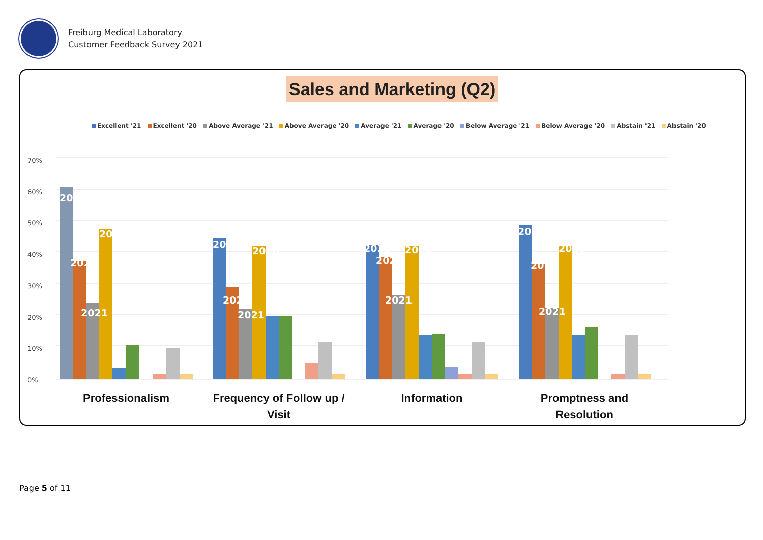Freiburg Medical Laboratory
Customer Feedback Survey 2021
Sales and Marketing (Q2)
Excellent '21 Excellent '20 Above Average '21 Above Average '20 Average '21 Average '20 Below Average '21 Below Average '20 Abstain '21 Abstain '20
70%
60%
50%
40%
30%
20%
10%
0%
2021
2020
2021
2020
2021
2020
2021
2020
2021
2020
2021
2020
2021
2020
2021
2020
Professionalism
Frequency of Follow up /
Visit
Information
Promptness and
Resolution
Page 5 of 11